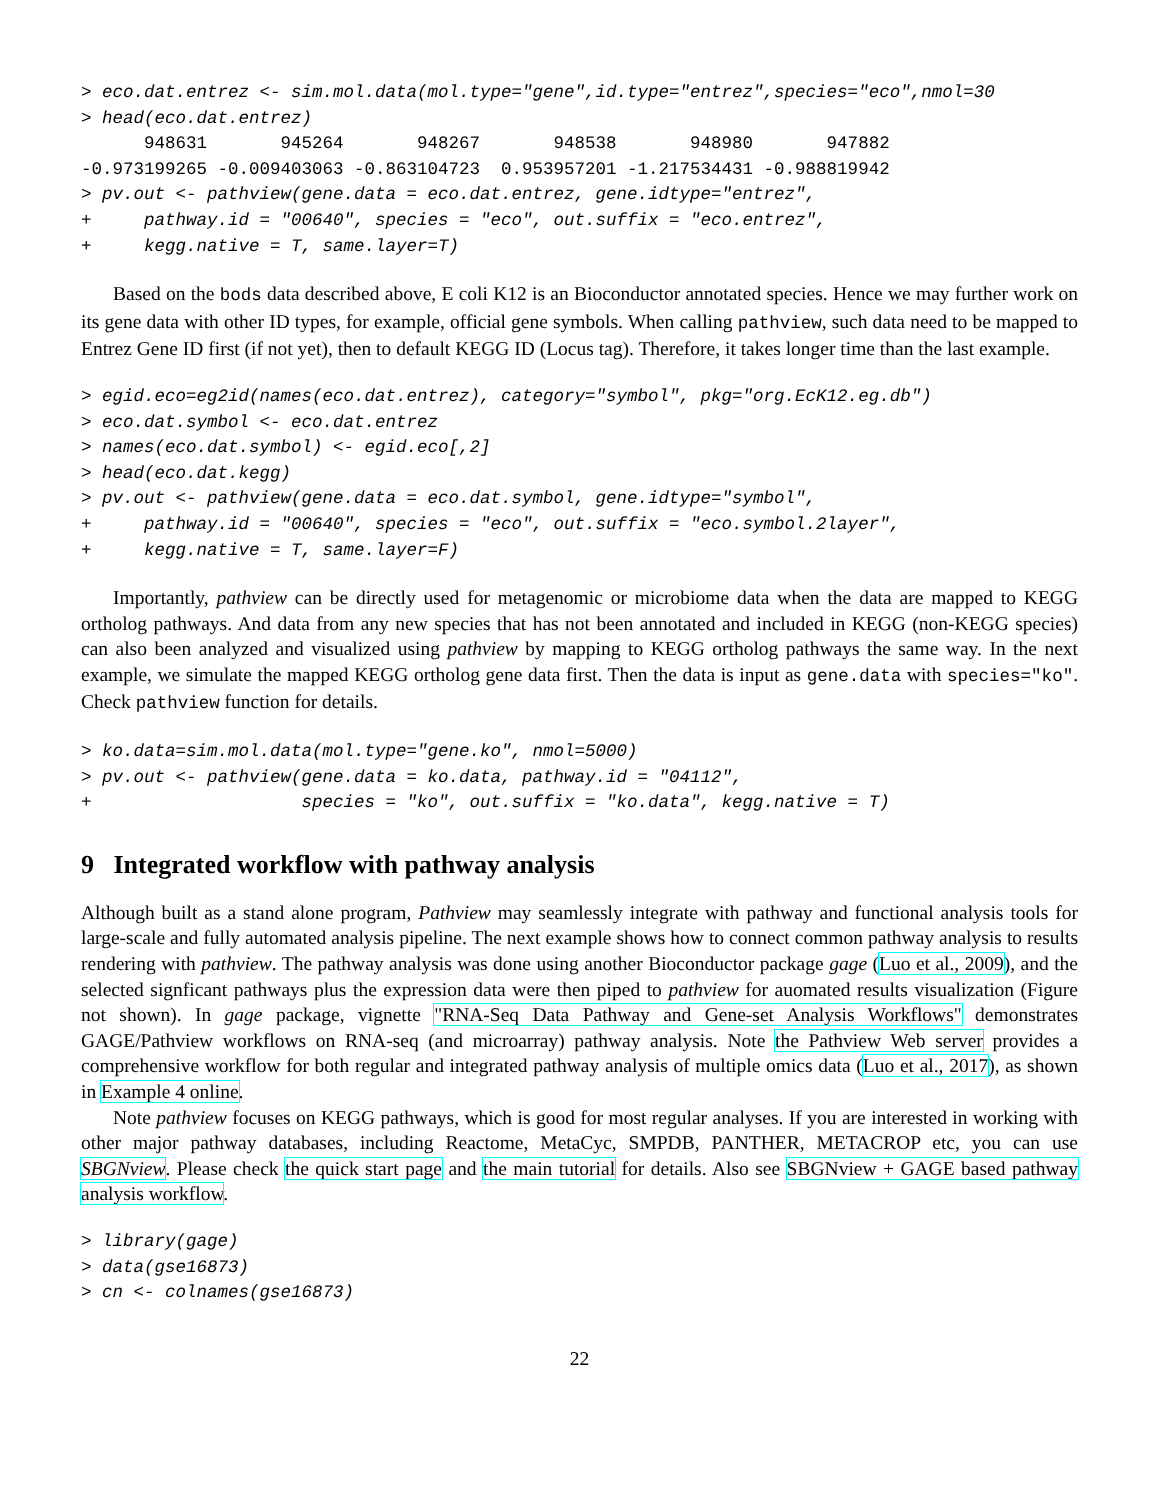> eco.dat.entrez <- sim.mol.data(mol.type="gene",id.type="entrez",species="eco",nmol=30
> head(eco.dat.entrez)
      948631       945264       948267       948538       948980       947882
-0.973199265 -0.009403063 -0.863104723  0.953957201 -1.217534431 -0.988819942
> pv.out <- pathview(gene.data = eco.dat.entrez, gene.idtype="entrez",
+     pathway.id = "00640", species = "eco", out.suffix = "eco.entrez",
+     kegg.native = T, same.layer=T)
Based on the bods data described above, E coli K12 is an Bioconductor annotated species. Hence we may further work on its gene data with other ID types, for example, official gene symbols. When calling pathview, such data need to be mapped to Entrez Gene ID first (if not yet), then to default KEGG ID (Locus tag). Therefore, it takes longer time than the last example.
> egid.eco=eg2id(names(eco.dat.entrez), category="symbol", pkg="org.EcK12.eg.db")
> eco.dat.symbol <- eco.dat.entrez
> names(eco.dat.symbol) <- egid.eco[,2]
> head(eco.dat.kegg)
> pv.out <- pathview(gene.data = eco.dat.symbol, gene.idtype="symbol",
+     pathway.id = "00640", species = "eco", out.suffix = "eco.symbol.2layer",
+     kegg.native = T, same.layer=F)
Importantly, pathview can be directly used for metagenomic or microbiome data when the data are mapped to KEGG ortholog pathways. And data from any new species that has not been annotated and included in KEGG (non-KEGG species) can also been analyzed and visualized using pathview by mapping to KEGG ortholog pathways the same way. In the next example, we simulate the mapped KEGG ortholog gene data first. Then the data is input as gene.data with species="ko". Check pathview function for details.
> ko.data=sim.mol.data(mol.type="gene.ko", nmol=5000)
> pv.out <- pathview(gene.data = ko.data, pathway.id = "04112",
+                    species = "ko", out.suffix = "ko.data", kegg.native = T)
9 Integrated workflow with pathway analysis
Although built as a stand alone program, Pathview may seamlessly integrate with pathway and functional analysis tools for large-scale and fully automated analysis pipeline. The next example shows how to connect common pathway analysis to results rendering with pathview. The pathway analysis was done using another Bioconductor package gage (Luo et al., 2009), and the selected signficant pathways plus the expression data were then piped to pathview for auomated results visualization (Figure not shown). In gage package, vignette "RNA-Seq Data Pathway and Gene-set Analysis Workflows" demonstrates GAGE/Pathview workflows on RNA-seq (and microarray) pathway analysis. Note the Pathview Web server provides a comprehensive workflow for both regular and integrated pathway analysis of multiple omics data (Luo et al., 2017), as shown in Example 4 online.
Note pathview focuses on KEGG pathways, which is good for most regular analyses. If you are interested in working with other major pathway databases, including Reactome, MetaCyc, SMPDB, PANTHER, METACROP etc, you can use SBGNview. Please check the quick start page and the main tutorial for details. Also see SBGNview + GAGE based pathway analysis workflow.
> library(gage)
> data(gse16873)
> cn <- colnames(gse16873)
22